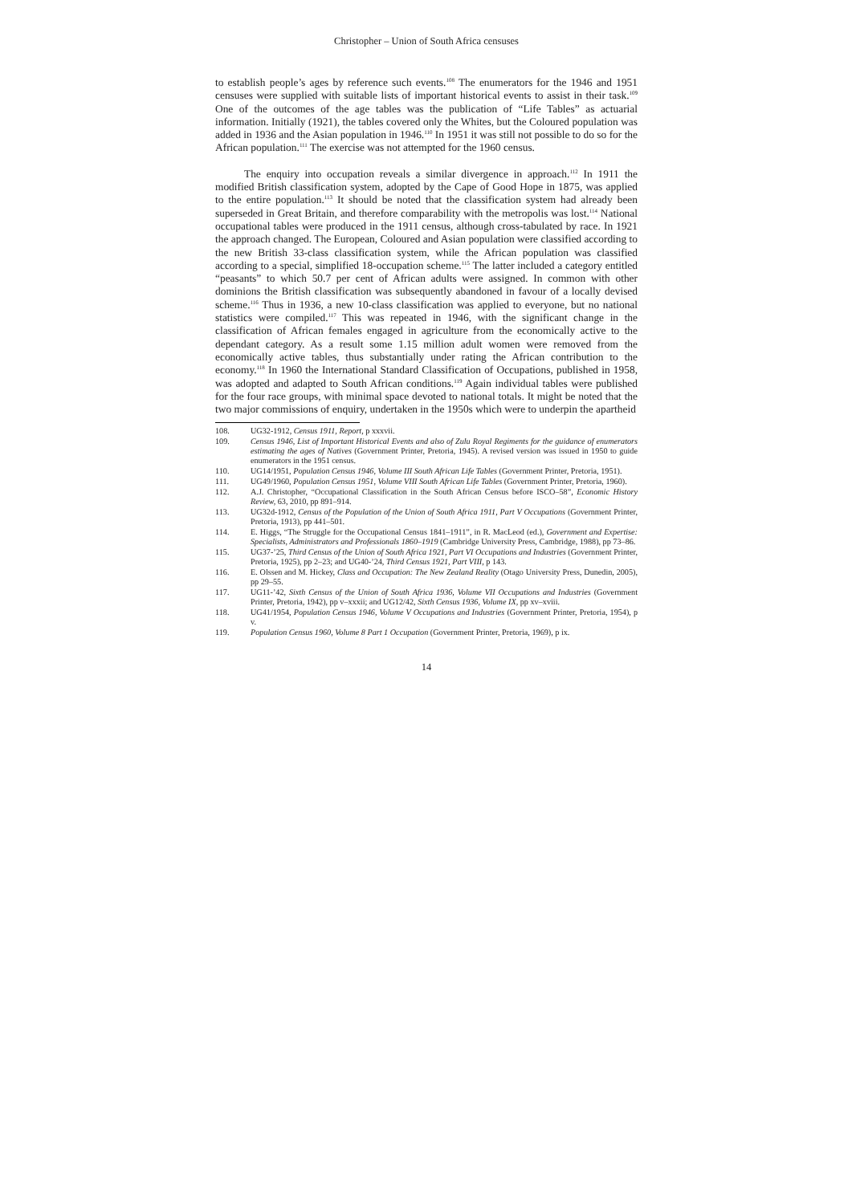Christopher – Union of South Africa censuses
to establish people’s ages by reference such events.<sup>108</sup> The enumerators for the 1946 and 1951 censuses were supplied with suitable lists of important historical events to assist in their task.<sup>109</sup> One of the outcomes of the age tables was the publication of “Life Tables” as actuarial information. Initially (1921), the tables covered only the Whites, but the Coloured population was added in 1936 and the Asian population in 1946.<sup>110</sup> In 1951 it was still not possible to do so for the African population.<sup>111</sup> The exercise was not attempted for the 1960 census.
The enquiry into occupation reveals a similar divergence in approach.<sup>112</sup> In 1911 the modified British classification system, adopted by the Cape of Good Hope in 1875, was applied to the entire population.<sup>113</sup> It should be noted that the classification system had already been superseded in Great Britain, and therefore comparability with the metropolis was lost.<sup>114</sup> National occupational tables were produced in the 1911 census, although cross-tabulated by race. In 1921 the approach changed. The European, Coloured and Asian population were classified according to the new British 33-class classification system, while the African population was classified according to a special, simplified 18-occupation scheme.<sup>115</sup> The latter included a category entitled “peasants” to which 50.7 per cent of African adults were assigned. In common with other dominions the British classification was subsequently abandoned in favour of a locally devised scheme.<sup>116</sup> Thus in 1936, a new 10-class classification was applied to everyone, but no national statistics were compiled.<sup>117</sup> This was repeated in 1946, with the significant change in the classification of African females engaged in agriculture from the economically active to the dependant category. As a result some 1.15 million adult women were removed from the economically active tables, thus substantially under rating the African contribution to the economy.<sup>118</sup> In 1960 the International Standard Classification of Occupations, published in 1958, was adopted and adapted to South African conditions.<sup>119</sup> Again individual tables were published for the four race groups, with minimal space devoted to national totals. It might be noted that the two major commissions of enquiry, undertaken in the 1950s which were to underpin the apartheid
108. UG32-1912, Census 1911, Report, p xxxvii.
109. Census 1946, List of Important Historical Events and also of Zulu Royal Regiments for the guidance of enumerators estimating the ages of Natives (Government Printer, Pretoria, 1945). A revised version was issued in 1950 to guide enumerators in the 1951 census.
110. UG14/1951, Population Census 1946, Volume III South African Life Tables (Government Printer, Pretoria, 1951).
111. UG49/1960, Population Census 1951, Volume VIII South African Life Tables (Government Printer, Pretoria, 1960).
112. A.J. Christopher, “Occupational Classification in the South African Census before ISCO–58”, Economic History Review, 63, 2010, pp 891–914.
113. UG32d-1912, Census of the Population of the Union of South Africa 1911, Part V Occupations (Government Printer, Pretoria, 1913), pp 441–501.
114. E. Higgs, “The Struggle for the Occupational Census 1841–1911”, in R. MacLeod (ed.), Government and Expertise: Specialists, Administrators and Professionals 1860–1919 (Cambridge University Press, Cambridge, 1988), pp 73–86.
115. UG37-’25, Third Census of the Union of South Africa 1921, Part VI Occupations and Industries (Government Printer, Pretoria, 1925), pp 2–23; and UG40-’24, Third Census 1921, Part VIII, p 143.
116. E. Olssen and M. Hickey, Class and Occupation: The New Zealand Reality (Otago University Press, Dunedin, 2005), pp 29–55.
117. UG11-’42, Sixth Census of the Union of South Africa 1936, Volume VII Occupations and Industries (Government Printer, Pretoria, 1942), pp v–xxxii; and UG12/42, Sixth Census 1936, Volume IX, pp xv–xviii.
118. UG41/1954, Population Census 1946, Volume V Occupations and Industries (Government Printer, Pretoria, 1954), p v.
119. Population Census 1960, Volume 8 Part 1 Occupation (Government Printer, Pretoria, 1969), p ix.
14